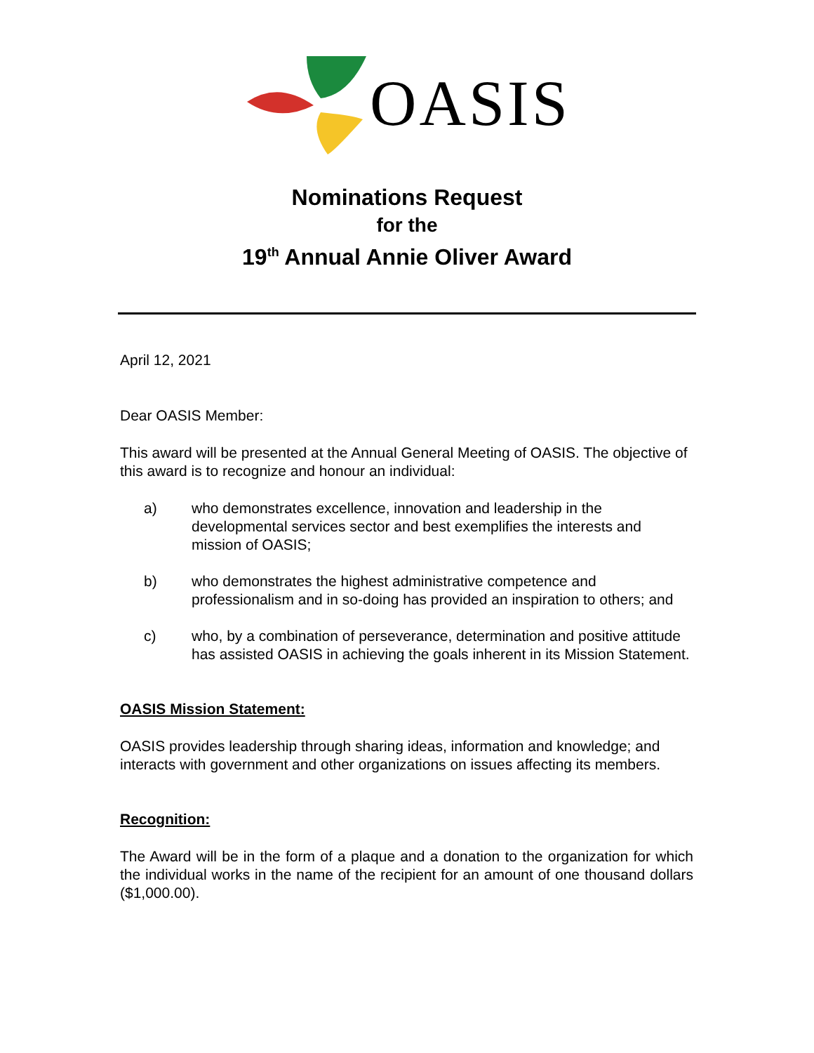OASIS
Nominations Request
for the
19<sup>th</sup> Annual Annie Oliver Award
April 12, 2021
Dear OASIS Member:
This award will be presented at the Annual General Meeting of OASIS. The objective of this award is to recognize and honour an individual:
a) who demonstrates excellence, innovation and leadership in the developmental services sector and best exemplifies the interests and mission of OASIS;
b) who demonstrates the highest administrative competence and professionalism and in so-doing has provided an inspiration to others; and
c) who, by a combination of perseverance, determination and positive attitude has assisted OASIS in achieving the goals inherent in its Mission Statement.
OASIS Mission Statement:
OASIS provides leadership through sharing ideas, information and knowledge; and interacts with government and other organizations on issues affecting its members.
Recognition:
The Award will be in the form of a plaque and a donation to the organization for which the individual works in the name of the recipient for an amount of one thousand dollars ($1,000.00).